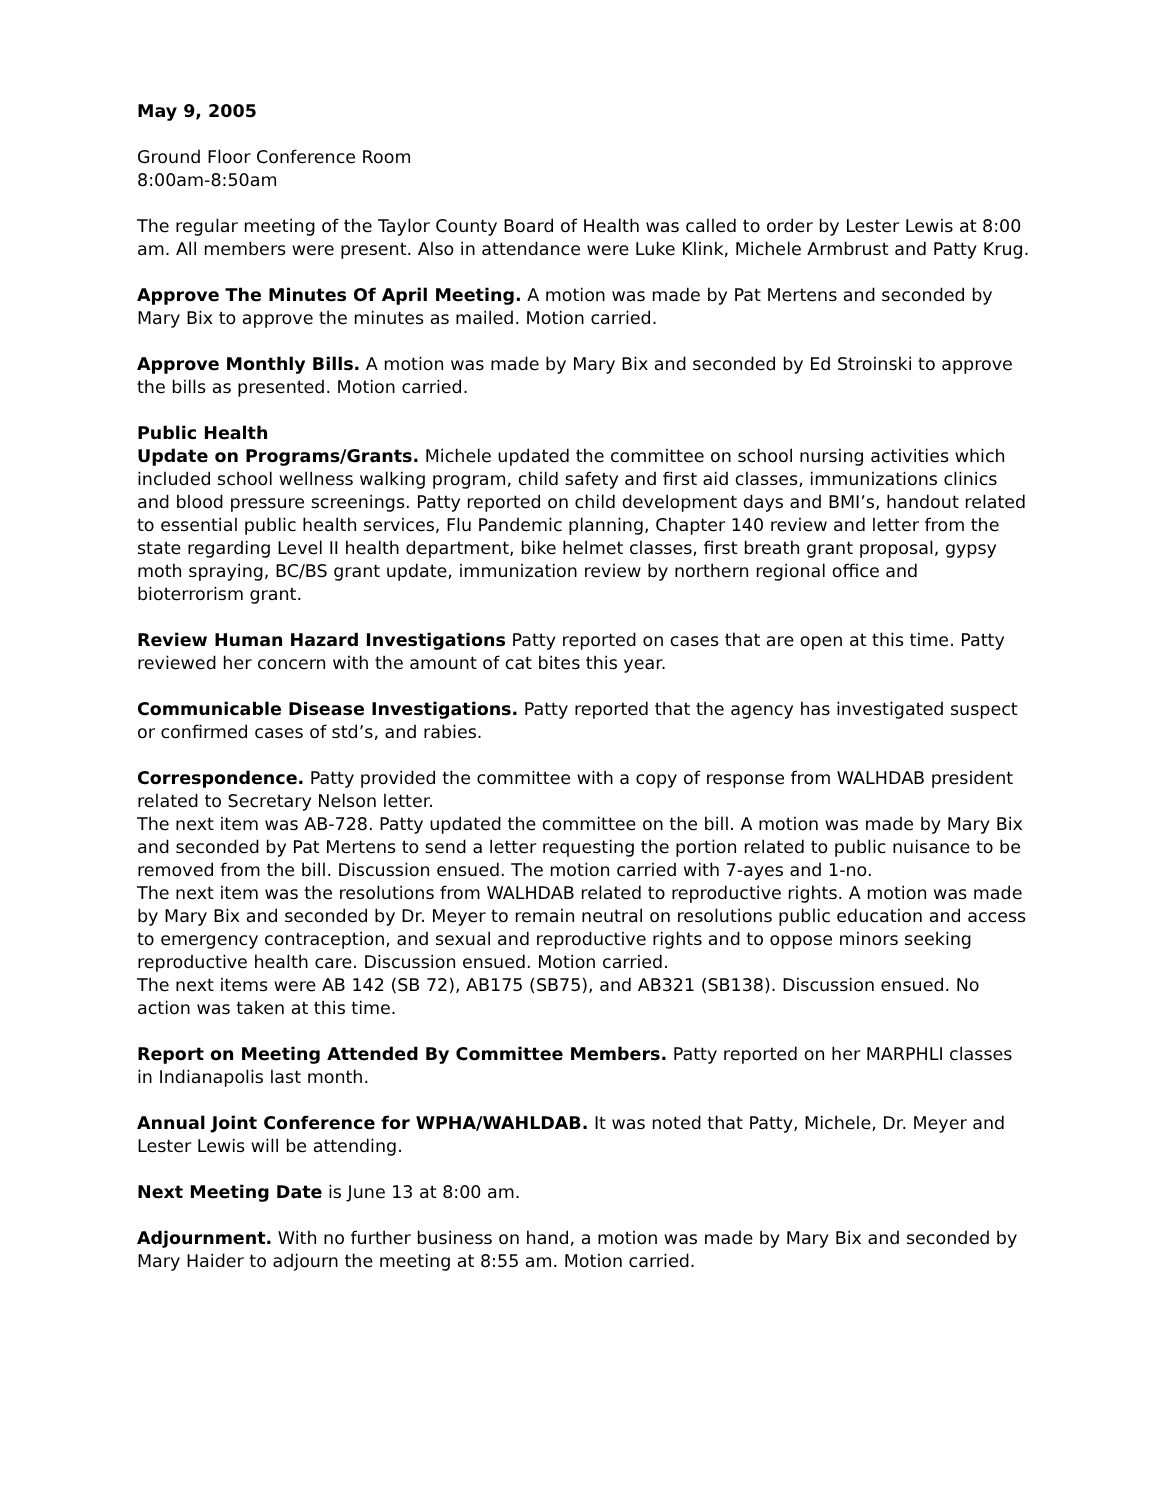May 9, 2005
Ground Floor Conference Room
8:00am-8:50am
The regular meeting of the Taylor County Board of Health was called to order by Lester Lewis at 8:00 am. All members were present. Also in attendance were Luke Klink, Michele Armbrust and Patty Krug.
Approve The Minutes Of April Meeting. A motion was made by Pat Mertens and seconded by Mary Bix to approve the minutes as mailed. Motion carried.
Approve Monthly Bills. A motion was made by Mary Bix and seconded by Ed Stroinski to approve the bills as presented. Motion carried.
Public Health
Update on Programs/Grants. Michele updated the committee on school nursing activities which included school wellness walking program, child safety and first aid classes, immunizations clinics and blood pressure screenings. Patty reported on child development days and BMI’s, handout related to essential public health services, Flu Pandemic planning, Chapter 140 review and letter from the state regarding Level II health department, bike helmet classes, first breath grant proposal, gypsy moth spraying, BC/BS grant update, immunization review by northern regional office and bioterrorism grant.
Review Human Hazard Investigations Patty reported on cases that are open at this time. Patty reviewed her concern with the amount of cat bites this year.
Communicable Disease Investigations. Patty reported that the agency has investigated suspect or confirmed cases of std’s, and rabies.
Correspondence. Patty provided the committee with a copy of response from WALHDAB president related to Secretary Nelson letter.
The next item was AB-728. Patty updated the committee on the bill. A motion was made by Mary Bix and seconded by Pat Mertens to send a letter requesting the portion related to public nuisance to be removed from the bill. Discussion ensued. The motion carried with 7-ayes and 1-no.
The next item was the resolutions from WALHDAB related to reproductive rights. A motion was made by Mary Bix and seconded by Dr. Meyer to remain neutral on resolutions public education and access to emergency contraception, and sexual and reproductive rights and to oppose minors seeking reproductive health care. Discussion ensued. Motion carried.
The next items were AB 142 (SB 72), AB175 (SB75), and AB321 (SB138). Discussion ensued. No action was taken at this time.
Report on Meeting Attended By Committee Members. Patty reported on her MARPHLI classes in Indianapolis last month.
Annual Joint Conference for WPHA/WAHLDAB. It was noted that Patty, Michele, Dr. Meyer and Lester Lewis will be attending.
Next Meeting Date is June 13 at 8:00 am.
Adjournment. With no further business on hand, a motion was made by Mary Bix and seconded by Mary Haider to adjourn the meeting at 8:55 am. Motion carried.